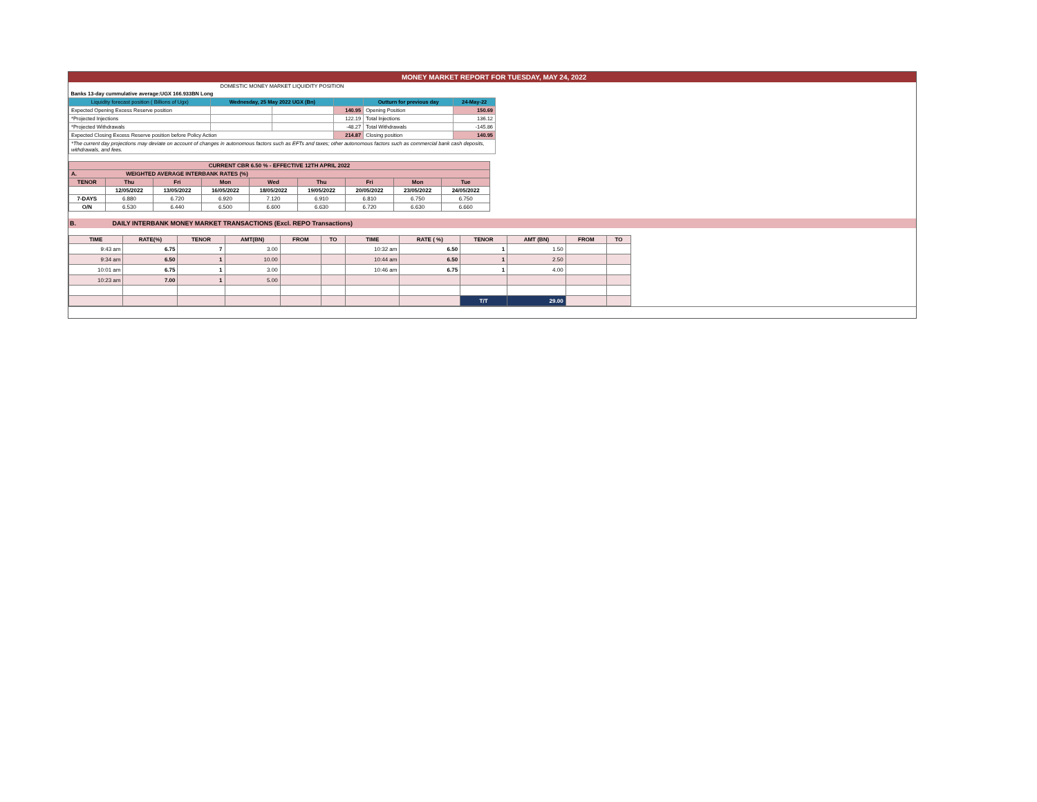MONEY MARKET REPORT FOR TUESDAY, MAY 24, 2022
| DOMESTIC MONEY MARKET LIQUIDITY POSITION | | | | | |
| Banks 13-day cummulative average:UGX 166.933BN Long | | | | | |
| Liquidity forecast position ( Billions of Ugx) | Wednesday, 25 May 2022 UGX (Bn) | | | Outturn for previous day | 24-May-22 |
| Expected Opening Excess Reserve position | | | 140.95 | Opening Position | 150.69 |
| *Projected Injections | | | 122.19 | Total Injections | 136.12 |
| *Projected Withdrawals | | | -48.27 | Total Withdrawals | -145.86 |
| Expected Closing Excess Reserve position before Policy Action | | | 214.87 | Closing position | 140.95 |
| *The current day projections may deviate on account of changes in autonomous factors such as EFTs and taxes; other autonomous factors such as commercial bank cash deposits, withdrawals, and fees. | | | | | |
| CURRENT CBR 6.50 % - EFFECTIVE 12TH APRIL 2022 | | | | | | | | |
| A. WEIGHTED AVERAGE INTERBANK RATES (%) | | | | | | | | |
| TENOR | Thu | Fri | Mon | Wed | Thu | Fri | Mon | Tue |
| | 12/05/2022 | 13/05/2022 | 16/05/2022 | 18/05/2022 | 19/05/2022 | 20/05/2022 | 23/05/2022 | 24/05/2022 |
| 7-DAYS | 6.880 | 6.720 | 6.920 | 7.120 | 6.910 | 6.810 | 6.750 | 6.750 |
| O/N | 6.530 | 6.440 | 6.500 | 6.600 | 6.630 | 6.720 | 6.630 | 6.660 |
B. DAILY INTERBANK MONEY MARKET TRANSACTIONS (Excl. REPO Transactions)
| TIME | RATE(%) | TENOR | AMT(BN) | FROM | TO | TIME | RATE ( %) | TENOR | AMT (BN) | FROM | TO |
| --- | --- | --- | --- | --- | --- | --- | --- | --- | --- | --- | --- |
| 9:43 am | 6.75 | 7 | 3.00 | | | 10:32 am | 6.50 | 1 | 1.50 | | |
| 9:34 am | 6.50 | 1 | 10.00 | | | 10:44 am | 6.50 | 1 | 2.50 | | |
| 10:01 am | 6.75 | 1 | 3.00 | | | 10:46 am | 6.75 | 1 | 4.00 | | |
| 10:23 am | 7.00 | 1 | 5.00 | | | | | | | | |
| | | | | | | | | T/T | 29.00 | | |